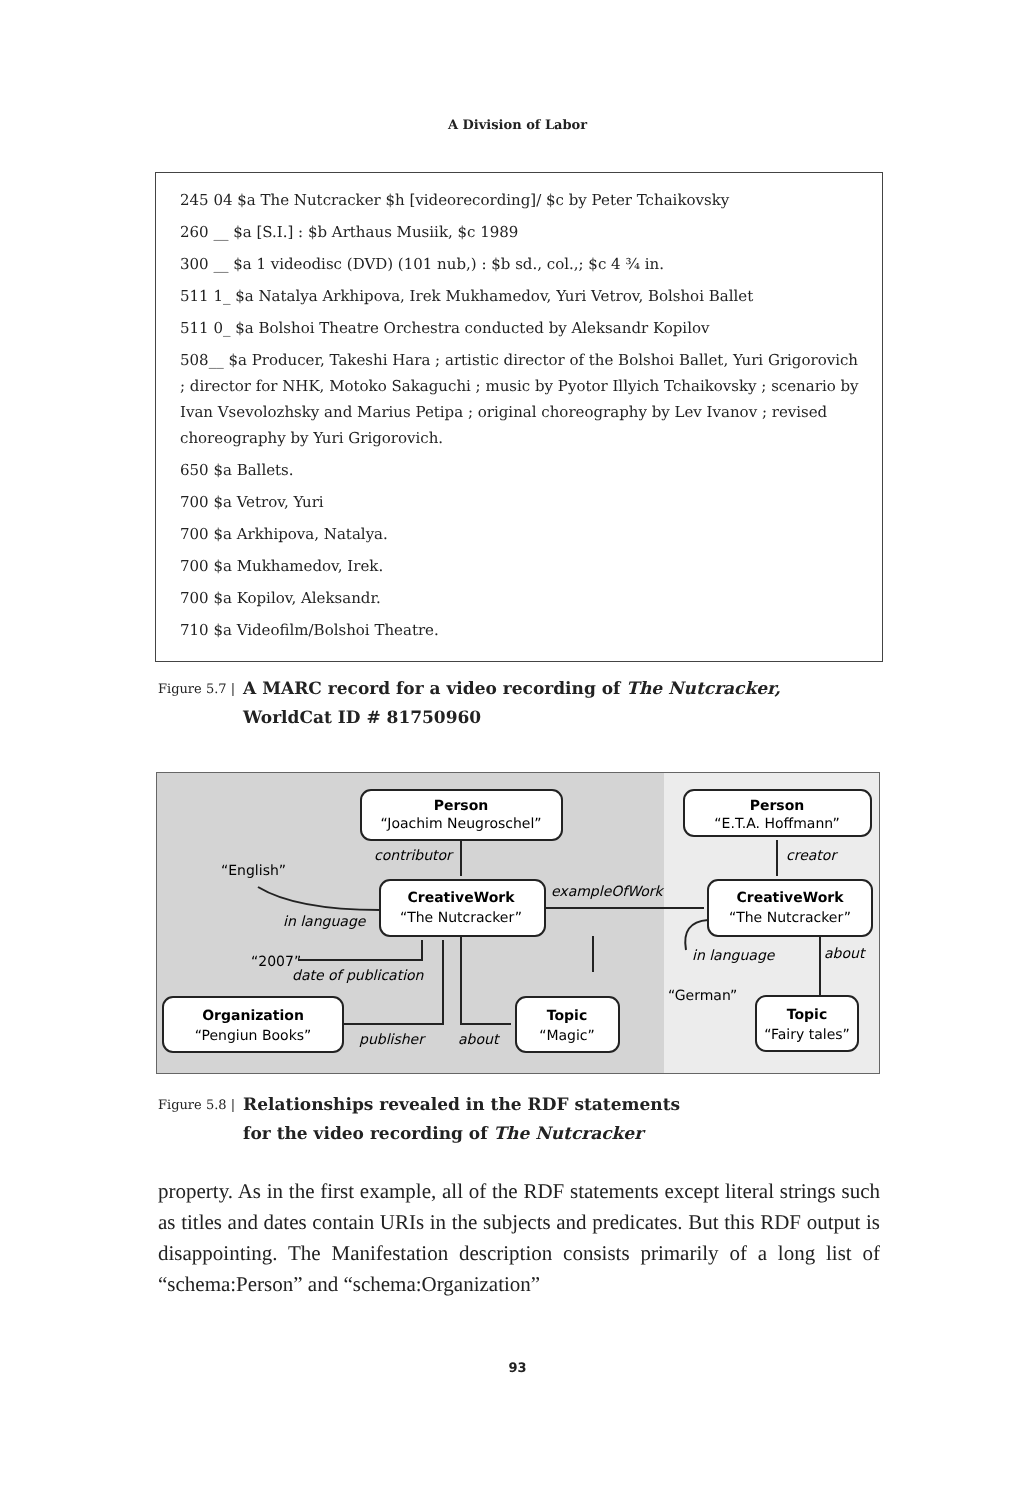A Division of Labor
245 04 $a The Nutcracker $h [videorecording]/ $c by Peter Tchaikovsky
260 __ $a [S.I.] : $b Arthaus Musiik, $c 1989
300 __ $a 1 videodisc (DVD) (101 nub,) : $b sd., col.,; $c 4 ¾ in.
511 1_ $a Natalya Arkhipova, Irek Mukhamedov, Yuri Vetrov, Bolshoi Ballet
511 0_ $a Bolshoi Theatre Orchestra conducted by Aleksandr Kopilov
508__ $a Producer, Takeshi Hara ; artistic director of the Bolshoi Ballet, Yuri Grigorovich ; director for NHK, Motoko Sakaguchi ; music by Pyotor Illyich Tchaikovsky ; scenario by Ivan Vsevolozhsky and Marius Petipa ; original choreography by Lev Ivanov ; revised choreography by Yuri Grigorovich.
650 $a Ballets.
700 $a Vetrov, Yuri
700 $a Arkhipova, Natalya.
700 $a Mukhamedov, Irek.
700 $a Kopilov, Aleksandr.
710 $a Videofilm/Bolshoi Theatre.
Figure 5.7 |
A MARC record for a video recording of The Nutcracker,
WorldCat ID # 81750960
Person
Person
CreativeWork
CreativeWork
Organization
Topic
Topic
“Joachim Neugroschel”
“E.T.A. Hoffmann”
“The Nutcracker”
“The Nutcracker”
“Pengiun Books”
“Magic”
“Fairy tales”
“English”
“2007”
“German”
contributor
creator
exampleOfWork
in language
in language
about
date of publication
publisher
about
Figure 5.8 |
Relationships revealed in the RDF statements
for the video recording of The Nutcracker
property. As in the first example, all of the RDF statements except literal strings such as titles and dates contain URIs in the subjects and predicates. But this RDF output is disappointing. The Manifestation description consists primarily of a long list of “schema:Person” and “schema:Organization”
93